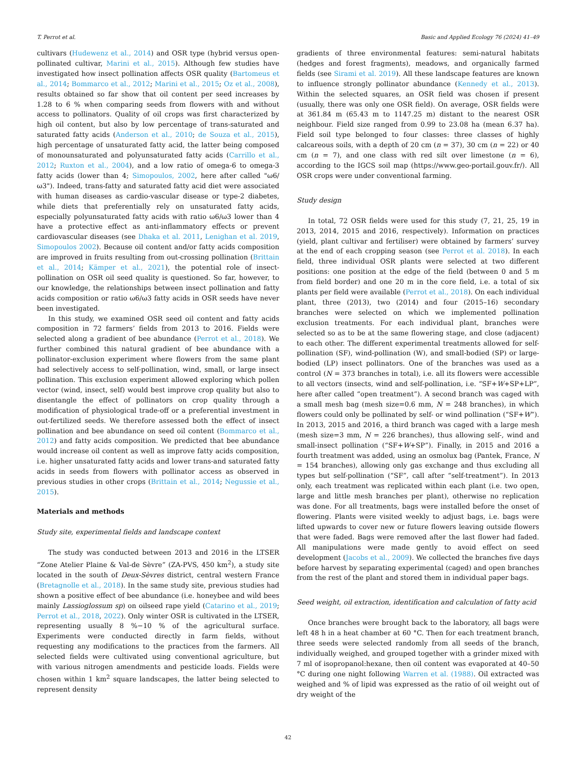T. Perrot et al. Basic and Applied Ecology 76 (2024) 41–49
cultivars (Hudewenz et al., 2014) and OSR type (hybrid versus open-pollinated cultivar, Marini et al., 2015). Although few studies have investigated how insect pollination affects OSR quality (Bartomeus et al., 2014; Bommarco et al., 2012; Marini et al., 2015; Oz et al., 2008), results obtained so far show that oil content per seed increases by 1.28 to 6 % when comparing seeds from flowers with and without access to pollinators. Quality of oil crops was first characterized by high oil content, but also by low percentage of trans-saturated and saturated fatty acids (Anderson et al., 2010; de Souza et al., 2015), high percentage of unsaturated fatty acid, the latter being composed of monounsaturated and polyunsaturated fatty acids (Carrillo et al., 2012; Ruxton et al., 2004), and a low ratio of omega-6 to omega-3 fatty acids (lower than 4; Simopoulos, 2002, here after called "ω6/ω3"). Indeed, trans-fatty and saturated fatty acid diet were associated with human diseases as cardio-vascular disease or type-2 diabetes, while diets that preferentially rely on unsaturated fatty acids, especially polyunsaturated fatty acids with ratio ω6/ω3 lower than 4 have a protective effect as anti-inflammatory effects or prevent cardiovascular diseases (see Dhaka et al. 2011, Lenighan et al. 2019, Simopoulos 2002). Because oil content and/or fatty acids composition are improved in fruits resulting from out-crossing pollination (Brittain et al., 2014; Kämper et al., 2021), the potential role of insect-pollination on OSR oil seed quality is questioned. So far, however, to our knowledge, the relationships between insect pollination and fatty acids composition or ratio ω6/ω3 fatty acids in OSR seeds have never been investigated.
In this study, we examined OSR seed oil content and fatty acids composition in 72 farmers’ fields from 2013 to 2016. Fields were selected along a gradient of bee abundance (Perrot et al., 2018). We further combined this natural gradient of bee abundance with a pollinator-exclusion experiment where flowers from the same plant had selectively access to self-pollination, wind, small, or large insect pollination. This exclusion experiment allowed exploring which pollen vector (wind, insect, self) would best improve crop quality but also to disentangle the effect of pollinators on crop quality through a modification of physiological trade-off or a preferential investment in out-fertilized seeds. We therefore assessed both the effect of insect pollination and bee abundance on seed oil content (Bommarco et al., 2012) and fatty acids composition. We predicted that bee abundance would increase oil content as well as improve fatty acids composition, i.e. higher unsaturated fatty acids and lower trans-and saturated fatty acids in seeds from flowers with pollinator access as observed in previous studies in other crops (Brittain et al., 2014; Negussie et al., 2015).
Materials and methods
Study site, experimental fields and landscape context
The study was conducted between 2013 and 2016 in the LTSER “Zone Atelier Plaine & Val-de Sèvre” (ZA-PVS, 450 km<sup>2</sup>), a study site located in the south of Deux-Sèvres district, central western France (Bretagnolle et al., 2018). In the same study site, previous studies had shown a positive effect of bee abundance (i.e. honeybee and wild bees mainly Lassioglossum sp) on oilseed rape yield (Catarino et al., 2019; Perrot et al., 2018, 2022). Only winter OSR is cultivated in the LTSER, representing usually 8 %−10 % of the agricultural surface. Experiments were conducted directly in farm fields, without requesting any modifications to the practices from the farmers. All selected fields were cultivated using conventional agriculture, but with various nitrogen amendments and pesticide loads. Fields were chosen within 1 km<sup>2</sup> square landscapes, the latter being selected to represent density
gradients of three environmental features: semi-natural habitats (hedges and forest fragments), meadows, and organically farmed fields (see Sirami et al. 2019). All these landscape features are known to influence strongly pollinator abundance (Kennedy et al., 2013). Within the selected squares, an OSR field was chosen if present (usually, there was only one OSR field). On average, OSR fields were at 361.84 m (65.43 m to 1147.25 m) distant to the nearest OSR neighbour. Field size ranged from 0.99 to 23.08 ha (mean 6.37 ha). Field soil type belonged to four classes: three classes of highly calcareous soils, with a depth of 20 cm (n = 37), 30 cm (n = 22) or 40 cm (n = 7), and one class with red silt over limestone (n = 6), according to the IGCS soil map (https://www.geo-portail.gouv.fr/). All OSR crops were under conventional farming.
Study design
In total, 72 OSR fields were used for this study (7, 21, 25, 19 in 2013, 2014, 2015 and 2016, respectively). Information on practices (yield, plant cultivar and fertiliser) were obtained by farmers’ survey at the end of each cropping season (see Perrot et al. 2018). In each field, three individual OSR plants were selected at two different positions: one position at the edge of the field (between 0 and 5 m from field border) and one 20 m in the core field, i.e. a total of six plants per field were available (Perrot et al., 2018). On each individual plant, three (2013), two (2014) and four (2015–16) secondary branches were selected on which we implemented pollination exclusion treatments. For each individual plant, branches were selected so as to be at the same flowering stage, and close (adjacent) to each other. The different experimental treatments allowed for self-pollination (SF), wind-pollination (W), and small-bodied (SP) or large-bodied (LP) insect pollinators. One of the branches was used as a control (N = 373 branches in total), i.e. all its flowers were accessible to all vectors (insects, wind and self-pollination, i.e. “SF+W+SP+LP”, here after called “open treatment”). A second branch was caged with a small mesh bag (mesh size=0.6 mm, N = 248 branches), in which flowers could only be pollinated by self- or wind pollination (“SF+W”). In 2013, 2015 and 2016, a third branch was caged with a large mesh (mesh size=3 mm, N = 226 branches), thus allowing self-, wind and small-insect pollination (“SF+W+SP”). Finally, in 2015 and 2016 a fourth treatment was added, using an osmolux bag (Pantek, France, N = 154 branches), allowing only gas exchange and thus excluding all types but self-pollination (“SF”, call after “self-treatment”). In 2013 only, each treatment was replicated within each plant (i.e. two open, large and little mesh branches per plant), otherwise no replication was done. For all treatments, bags were installed before the onset of flowering. Plants were visited weekly to adjust bags, i.e. bags were lifted upwards to cover new or future flowers leaving outside flowers that were faded. Bags were removed after the last flower had faded. All manipulations were made gently to avoid effect on seed development (Jacobs et al., 2009). We collected the branches five days before harvest by separating experimental (caged) and open branches from the rest of the plant and stored them in individual paper bags.
Seed weight, oil extraction, identification and calculation of fatty acid
Once branches were brought back to the laboratory, all bags were left 48 h in a heat chamber at 60 °C. Then for each treatment branch, three seeds were selected randomly from all seeds of the branch, individually weighed, and grouped together with a grinder mixed with 7 ml of isopropanol:hexane, then oil content was evaporated at 40–50 °C during one night following Warren et al. (1988). Oil extracted was weighed and % of lipid was expressed as the ratio of oil weight out of dry weight of the
42